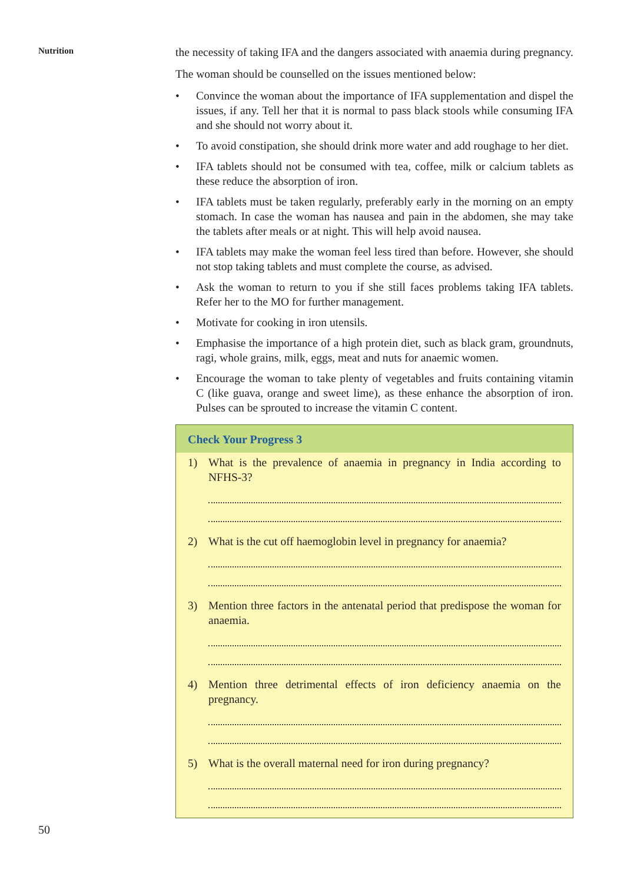Nutrition
the necessity of taking IFA and the dangers associated with anaemia during pregnancy.
The woman should be counselled on the issues mentioned below:
• Convince the woman about the importance of IFA supplementation and dispel the issues, if any. Tell her that it is normal to pass black stools while consuming IFA and she should not worry about it.
• To avoid constipation, she should drink more water and add roughage to her diet.
• IFA tablets should not be consumed with tea, coffee, milk or calcium tablets as these reduce the absorption of iron.
• IFA tablets must be taken regularly, preferably early in the morning on an empty stomach. In case the woman has nausea and pain in the abdomen, she may take the tablets after meals or at night. This will help avoid nausea.
• IFA tablets may make the woman feel less tired than before. However, she should not stop taking tablets and must complete the course, as advised.
• Ask the woman to return to you if she still faces problems taking IFA tablets. Refer her to the MO for further management.
• Motivate for cooking in iron utensils.
• Emphasise the importance of a high protein diet, such as black gram, groundnuts, ragi, whole grains, milk, eggs, meat and nuts for anaemic women.
• Encourage the woman to take plenty of vegetables and fruits containing vitamin C (like guava, orange and sweet lime), as these enhance the absorption of iron. Pulses can be sprouted to increase the vitamin C content.
Check Your Progress 3
1) What is the prevalence of anaemia in pregnancy in India according to NFHS-3?
2) What is the cut off haemoglobin level in pregnancy for anaemia?
3) Mention three factors in the antenatal period that predispose the woman for anaemia.
4) Mention three detrimental effects of iron deficiency anaemia on the pregnancy.
5) What is the overall maternal need for iron during pregnancy?
50